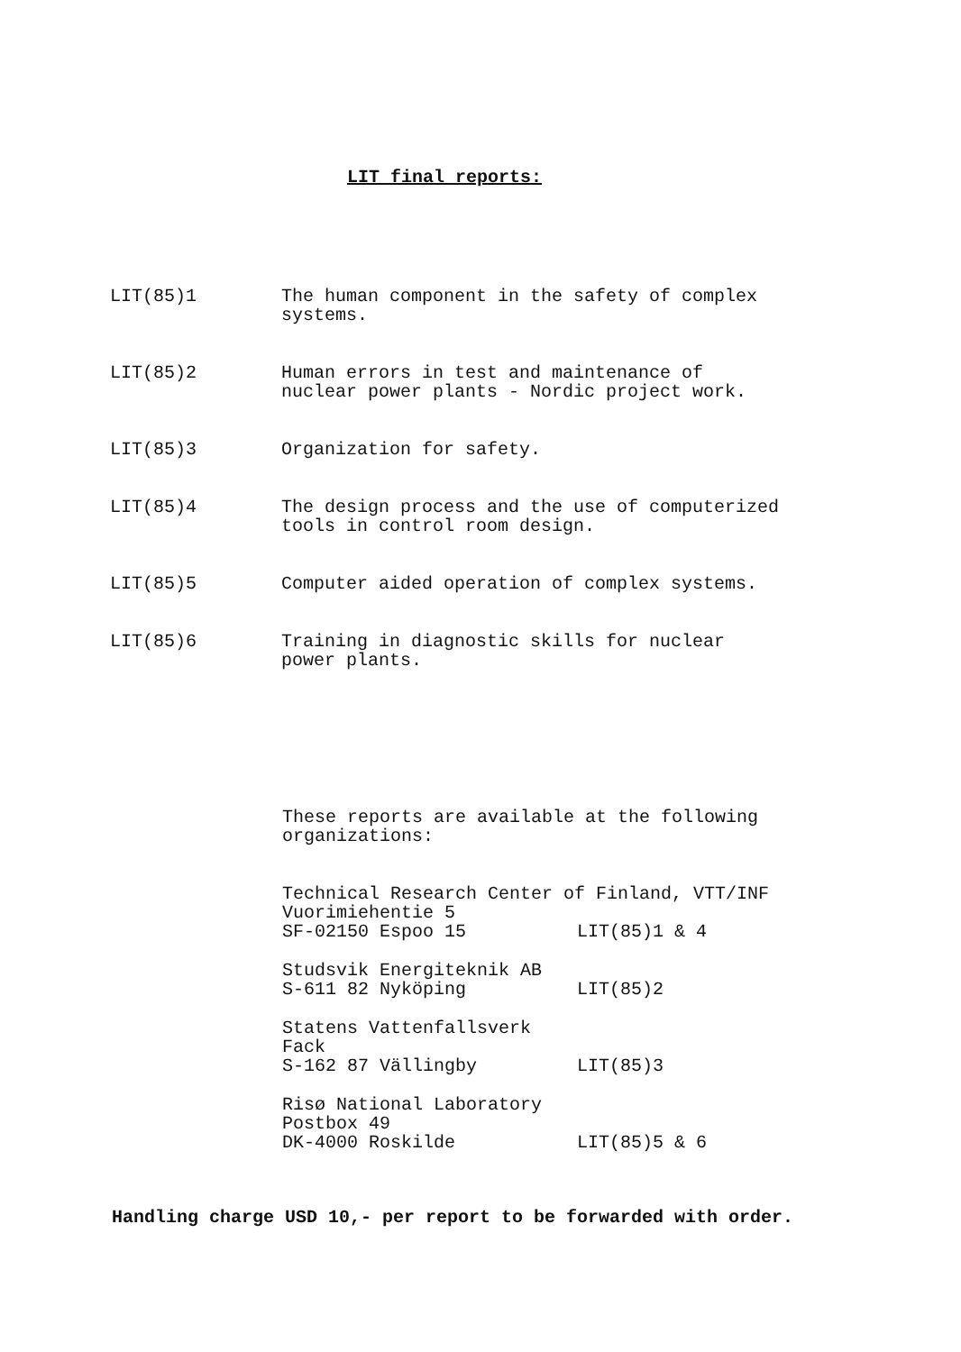LIT final reports:
LIT(85)1 The human component in the safety of complex
systems.
LIT(85)2 Human errors in test and maintenance of
nuclear power plants - Nordic project work.
LIT(85)3 Organization for safety.
LIT(85)4 The design process and the use of computerized
tools in control room design.
LIT(85)5 Computer aided operation of complex systems.
LIT(85)6 Training in diagnostic skills for nuclear
power plants.
These reports are available at the following
organizations:
Technical Research Center of Finland, VTT/INF
Vuorimiehentie 5
SF-02150 Espoo 15 LIT(85)1 & 4
Studsvik Energiteknik AB
S-611 82 Nyköping LIT(85)2
Statens Vattenfallsverk
Fack
S-162 87 Vällingby LIT(85)3
Risø National Laboratory
Postbox 49
DK-4000 Roskilde LIT(85)5 & 6
Handling charge USD 10,- per report to be forwarded with order.